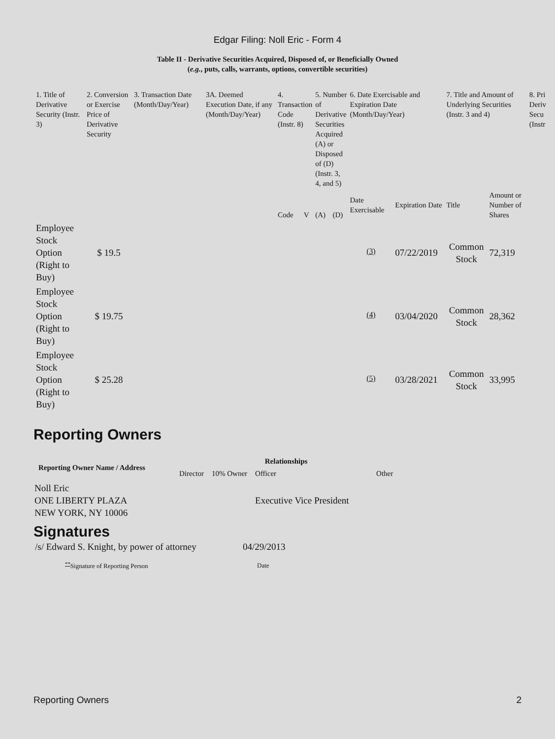Edgar Filing: Noll Eric - Form 4
Table II - Derivative Securities Acquired, Disposed of, or Beneficially Owned
(e.g., puts, calls, warrants, options, convertible securities)
| 1. Title of Derivative Security (Instr. 3) | 2. Conversion or Exercise Price of Derivative Security | 3. Transaction Date (Month/Day/Year) | 3A. Deemed Execution Date, if any (Month/Day/Year) | 4. Transaction Code (Instr. 8) | | 5. Number of Derivative Securities Acquired (A) or Disposed of (D) (Instr. 3, 4, and 5) | | 6. Date Exercisable and Expiration Date (Month/Day/Year) | | 7. Title and Amount of Underlying Securities (Instr. 3 and 4) | | 8. Pri Deriv Secu (Instr |
| --- | --- | --- | --- | --- | --- | --- | --- | --- | --- | --- | --- | --- |
| | | | | Code | V | (A) | (D) | Date Exercisable | Expiration Date | Title | Amount or Number of Shares | |
| Employee Stock Option (Right to Buy) | $ 19.5 | | | | | | | <sup>(3)</sup> | 07/22/2019 | Common Stock | 72,319 | |
| Employee Stock Option (Right to Buy) | $ 19.75 | | | | | | | <sup>(4)</sup> | 03/04/2020 | Common Stock | 28,362 | |
| Employee Stock Option (Right to Buy) | $ 25.28 | | | | | | | <sup>(5)</sup> | 03/28/2021 | Common Stock | 33,995 | |
Reporting Owners
| Reporting Owner Name / Address | Relationships | | | |
| --- | --- | --- | --- | --- |
| | Director | 10% Owner | Officer | Other |
| Noll Eric ONE LIBERTY PLAZA NEW YORK, NY 10006 | | | Executive Vice President | |
Signatures
| /s/ Edward S. Knight, by power of attorney | 04/29/2013 |
| <sup>**</sup> Signature of Reporting Person | Date |
Reporting Owners 2